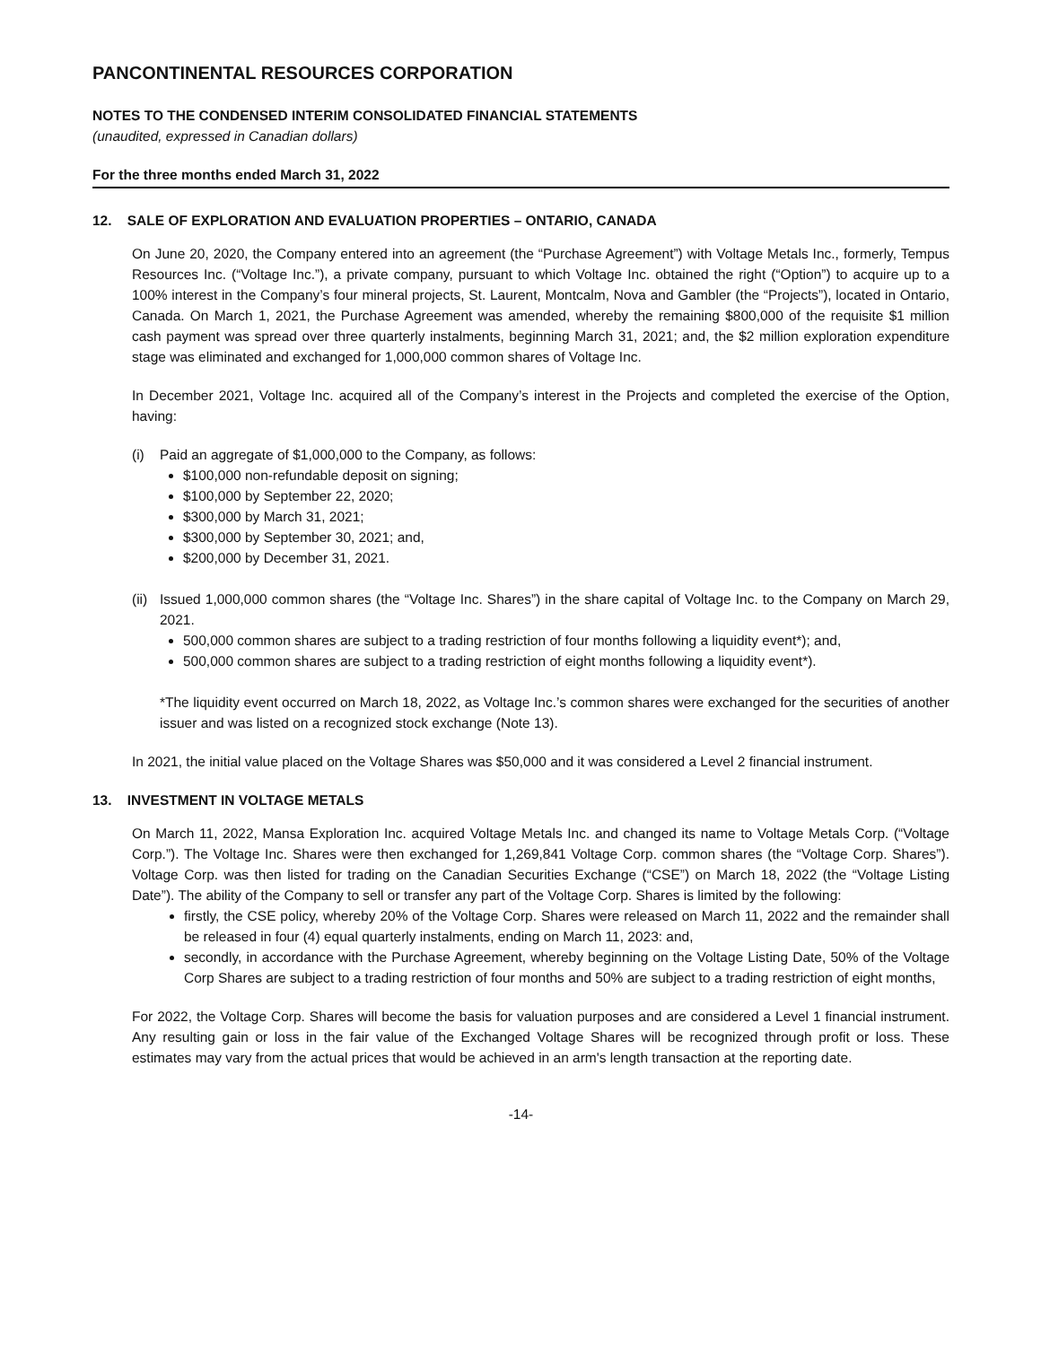PANCONTINENTAL RESOURCES CORPORATION
NOTES TO THE CONDENSED INTERIM CONSOLIDATED FINANCIAL STATEMENTS
(unaudited, expressed in Canadian dollars)
For the three months ended March 31, 2022
12. SALE OF EXPLORATION AND EVALUATION PROPERTIES – ONTARIO, CANADA
On June 20, 2020, the Company entered into an agreement (the “Purchase Agreement”) with Voltage Metals Inc., formerly, Tempus Resources Inc. (“Voltage Inc.”), a private company, pursuant to which Voltage Inc. obtained the right (“Option”) to acquire up to a 100% interest in the Company’s four mineral projects, St. Laurent, Montcalm, Nova and Gambler (the “Projects”), located in Ontario, Canada. On March 1, 2021, the Purchase Agreement was amended, whereby the remaining $800,000 of the requisite $1 million cash payment was spread over three quarterly instalments, beginning March 31, 2021; and, the $2 million exploration expenditure stage was eliminated and exchanged for 1,000,000 common shares of Voltage Inc.
In December 2021, Voltage Inc. acquired all of the Company’s interest in the Projects and completed the exercise of the Option, having:
(i) Paid an aggregate of $1,000,000 to the Company, as follows:
$100,000 non-refundable deposit on signing;
$100,000 by September 22, 2020;
$300,000 by March 31, 2021;
$300,000 by September 30, 2021; and,
$200,000 by December 31, 2021.
(ii)
Issued 1,000,000 common shares (the “Voltage Inc. Shares”) in the share capital of Voltage Inc. to the Company on March 29, 2021.
500,000 common shares are subject to a trading restriction of four months following a liquidity event*); and,
500,000 common shares are subject to a trading restriction of eight months following a liquidity event*).
*The liquidity event occurred on March 18, 2022, as Voltage Inc.’s common shares were exchanged for the securities of another issuer and was listed on a recognized stock exchange (Note 13).
In 2021, the initial value placed on the Voltage Shares was $50,000 and it was considered a Level 2 financial instrument.
13. INVESTMENT IN VOLTAGE METALS
On March 11, 2022, Mansa Exploration Inc. acquired Voltage Metals Inc. and changed its name to Voltage Metals Corp. (“Voltage Corp.”). The Voltage Inc. Shares were then exchanged for 1,269,841 Voltage Corp. common shares (the “Voltage Corp. Shares”). Voltage Corp. was then listed for trading on the Canadian Securities Exchange (“CSE”) on March 18, 2022 (the “Voltage Listing Date”). The ability of the Company to sell or transfer any part of the Voltage Corp. Shares is limited by the following:
firstly, the CSE policy, whereby 20% of the Voltage Corp. Shares were released on March 11, 2022 and the remainder shall be released in four (4) equal quarterly instalments, ending on March 11, 2023: and,
secondly, in accordance with the Purchase Agreement, whereby beginning on the Voltage Listing Date, 50% of the Voltage Corp Shares are subject to a trading restriction of four months and 50% are subject to a trading restriction of eight months,
For 2022, the Voltage Corp. Shares will become the basis for valuation purposes and are considered a Level 1 financial instrument. Any resulting gain or loss in the fair value of the Exchanged Voltage Shares will be recognized through profit or loss. These estimates may vary from the actual prices that would be achieved in an arm's length transaction at the reporting date.
-14-